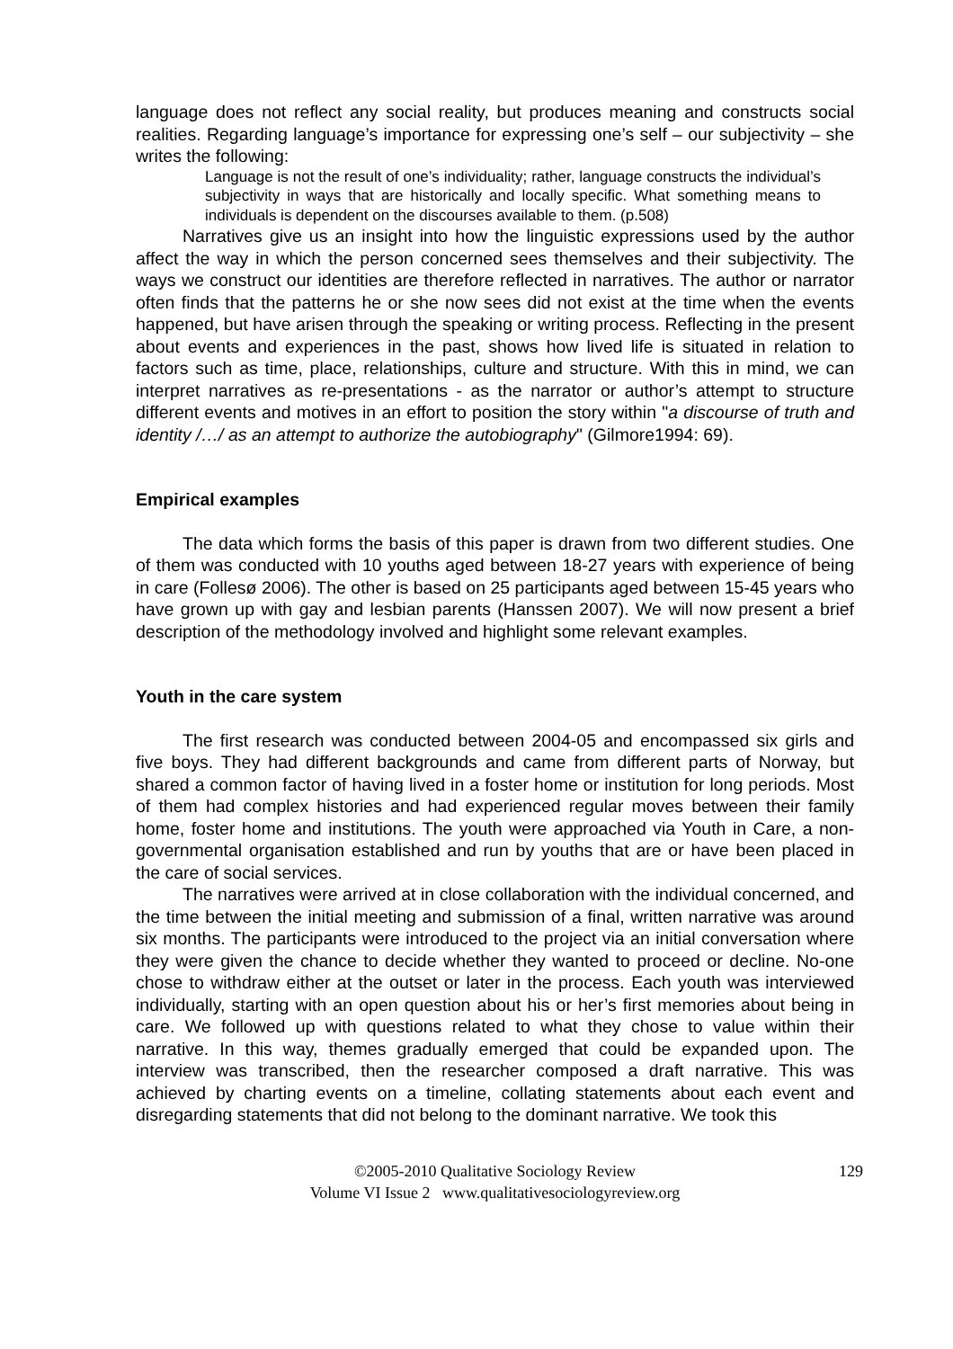language does not reflect any social reality, but produces meaning and constructs social realities. Regarding language’s importance for expressing one’s self – our subjectivity – she writes the following:
Language is not the result of one’s individuality; rather, language constructs the individual’s subjectivity in ways that are historically and locally specific. What something means to individuals is dependent on the discourses available to them. (p.508)
Narratives give us an insight into how the linguistic expressions used by the author affect the way in which the person concerned sees themselves and their subjectivity. The ways we construct our identities are therefore reflected in narratives. The author or narrator often finds that the patterns he or she now sees did not exist at the time when the events happened, but have arisen through the speaking or writing process. Reflecting in the present about events and experiences in the past, shows how lived life is situated in relation to factors such as time, place, relationships, culture and structure. With this in mind, we can interpret narratives as re-presentations - as the narrator or author’s attempt to structure different events and motives in an effort to position the story within "a discourse of truth and identity /…/ as an attempt to authorize the autobiography" (Gilmore1994: 69).
Empirical examples
The data which forms the basis of this paper is drawn from two different studies. One of them was conducted with 10 youths aged between 18-27 years with experience of being in care (Follesø 2006). The other is based on 25 participants aged between 15-45 years who have grown up with gay and lesbian parents (Hanssen 2007). We will now present a brief description of the methodology involved and highlight some relevant examples.
Youth in the care system
The first research was conducted between 2004-05 and encompassed six girls and five boys. They had different backgrounds and came from different parts of Norway, but shared a common factor of having lived in a foster home or institution for long periods. Most of them had complex histories and had experienced regular moves between their family home, foster home and institutions. The youth were approached via Youth in Care, a non-governmental organisation established and run by youths that are or have been placed in the care of social services.
The narratives were arrived at in close collaboration with the individual concerned, and the time between the initial meeting and submission of a final, written narrative was around six months. The participants were introduced to the project via an initial conversation where they were given the chance to decide whether they wanted to proceed or decline. No-one chose to withdraw either at the outset or later in the process. Each youth was interviewed individually, starting with an open question about his or her’s first memories about being in care. We followed up with questions related to what they chose to value within their narrative. In this way, themes gradually emerged that could be expanded upon. The interview was transcribed, then the researcher composed a draft narrative. This was achieved by charting events on a timeline, collating statements about each event and disregarding statements that did not belong to the dominant narrative. We took this
©2005-2010 Qualitative Sociology Review 129
Volume VI Issue 2 www.qualitativesociologyreview.org